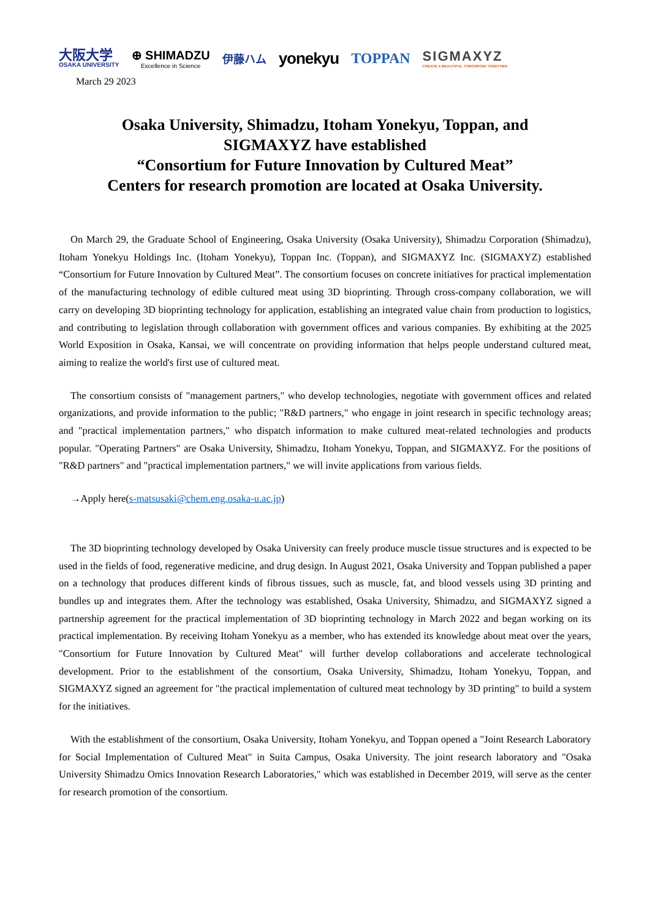大阪大学
OSAKA UNIVERSITY
⊕ SHIMADZU
Excellence in Science
伊藤ハム
yonekyu TOPPAN
SIGMAXYZ
CREATE A BEAUTIFUL TOMORROW TOGETHER
March 29 2023
Osaka University, Shimadzu, Itoham Yonekyu, Toppan, and
SIGMAXYZ have established
“Consortium for Future Innovation by Cultured Meat”
Centers for research promotion are located at Osaka University.
On March 29, the Graduate School of Engineering, Osaka University (Osaka University), Shimadzu Corporation (Shimadzu), Itoham Yonekyu Holdings Inc. (Itoham Yonekyu), Toppan Inc. (Toppan), and SIGMAXYZ Inc. (SIGMAXYZ) established “Consortium for Future Innovation by Cultured Meat”. The consortium focuses on concrete initiatives for practical implementation of the manufacturing technology of edible cultured meat using 3D bioprinting. Through cross-company collaboration, we will carry on developing 3D bioprinting technology for application, establishing an integrated value chain from production to logistics, and contributing to legislation through collaboration with government offices and various companies. By exhibiting at the 2025 World Exposition in Osaka, Kansai, we will concentrate on providing information that helps people understand cultured meat, aiming to realize the world's first use of cultured meat.
The consortium consists of "management partners," who develop technologies, negotiate with government offices and related organizations, and provide information to the public; "R&D partners," who engage in joint research in specific technology areas; and "practical implementation partners," who dispatch information to make cultured meat-related technologies and products popular. "Operating Partners" are Osaka University, Shimadzu, Itoham Yonekyu, Toppan, and SIGMAXYZ. For the positions of "R&D partners" and "practical implementation partners," we will invite applications from various fields.
→Apply here(s-matsusaki@chem.eng.osaka-u.ac.jp)
The 3D bioprinting technology developed by Osaka University can freely produce muscle tissue structures and is expected to be used in the fields of food, regenerative medicine, and drug design. In August 2021, Osaka University and Toppan published a paper on a technology that produces different kinds of fibrous tissues, such as muscle, fat, and blood vessels using 3D printing and bundles up and integrates them. After the technology was established, Osaka University, Shimadzu, and SIGMAXYZ signed a partnership agreement for the practical implementation of 3D bioprinting technology in March 2022 and began working on its practical implementation. By receiving Itoham Yonekyu as a member, who has extended its knowledge about meat over the years, "Consortium for Future Innovation by Cultured Meat" will further develop collaborations and accelerate technological development. Prior to the establishment of the consortium, Osaka University, Shimadzu, Itoham Yonekyu, Toppan, and SIGMAXYZ signed an agreement for "the practical implementation of cultured meat technology by 3D printing" to build a system for the initiatives.
With the establishment of the consortium, Osaka University, Itoham Yonekyu, and Toppan opened a "Joint Research Laboratory for Social Implementation of Cultured Meat" in Suita Campus, Osaka University. The joint research laboratory and "Osaka University Shimadzu Omics Innovation Research Laboratories," which was established in December 2019, will serve as the center for research promotion of the consortium.